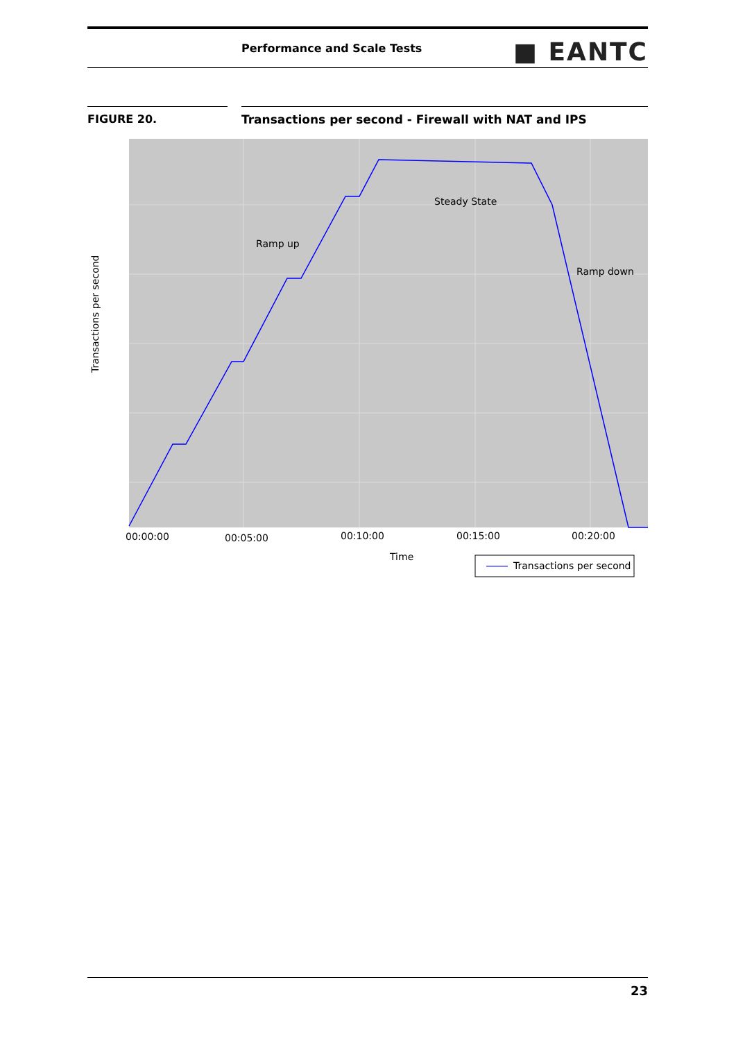Performance and Scale Tests ■ EANTC
FIGURE 20. Transactions per second - Firewall with NAT and IPS
Ramp up
Steady State
Ramp down
00:00:00
00:05:00
00:10:00
00:15:00
00:20:00
Time
Transactions per second
Transactions per second
23